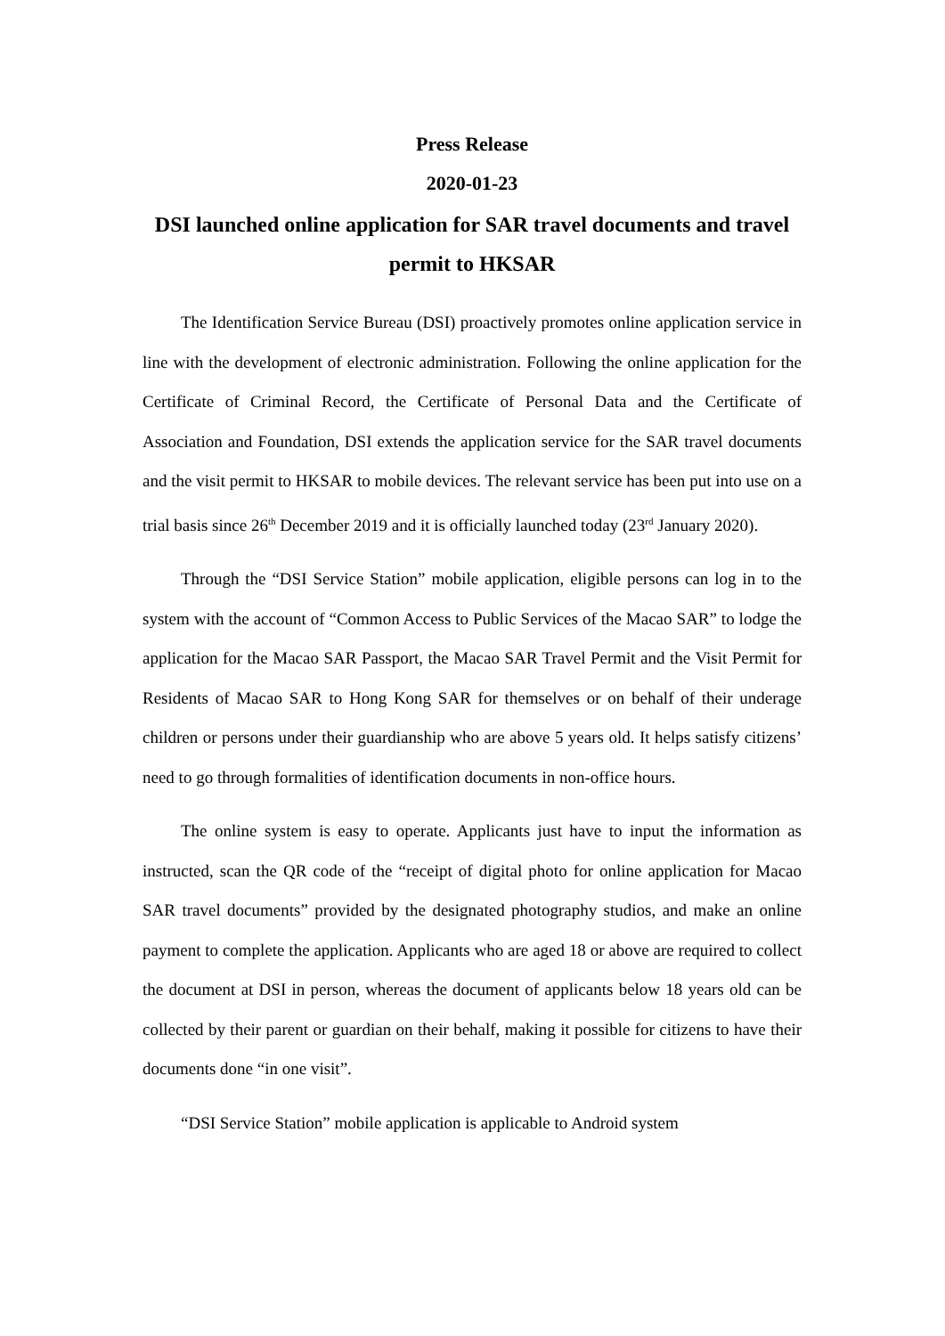Press Release
2020-01-23
DSI launched online application for SAR travel documents and travel permit to HKSAR
The Identification Service Bureau (DSI) proactively promotes online application service in line with the development of electronic administration. Following the online application for the Certificate of Criminal Record, the Certificate of Personal Data and the Certificate of Association and Foundation, DSI extends the application service for the SAR travel documents and the visit permit to HKSAR to mobile devices. The relevant service has been put into use on a trial basis since 26<sup>th</sup> December 2019 and it is officially launched today (23<sup>rd</sup> January 2020).
Through the “DSI Service Station” mobile application, eligible persons can log in to the system with the account of “Common Access to Public Services of the Macao SAR” to lodge the application for the Macao SAR Passport, the Macao SAR Travel Permit and the Visit Permit for Residents of Macao SAR to Hong Kong SAR for themselves or on behalf of their underage children or persons under their guardianship who are above 5 years old. It helps satisfy citizens’ need to go through formalities of identification documents in non-office hours.
The online system is easy to operate. Applicants just have to input the information as instructed, scan the QR code of the “receipt of digital photo for online application for Macao SAR travel documents” provided by the designated photography studios, and make an online payment to complete the application. Applicants who are aged 18 or above are required to collect the document at DSI in person, whereas the document of applicants below 18 years old can be collected by their parent or guardian on their behalf, making it possible for citizens to have their documents done “in one visit”.
“DSI Service Station” mobile application is applicable to Android system